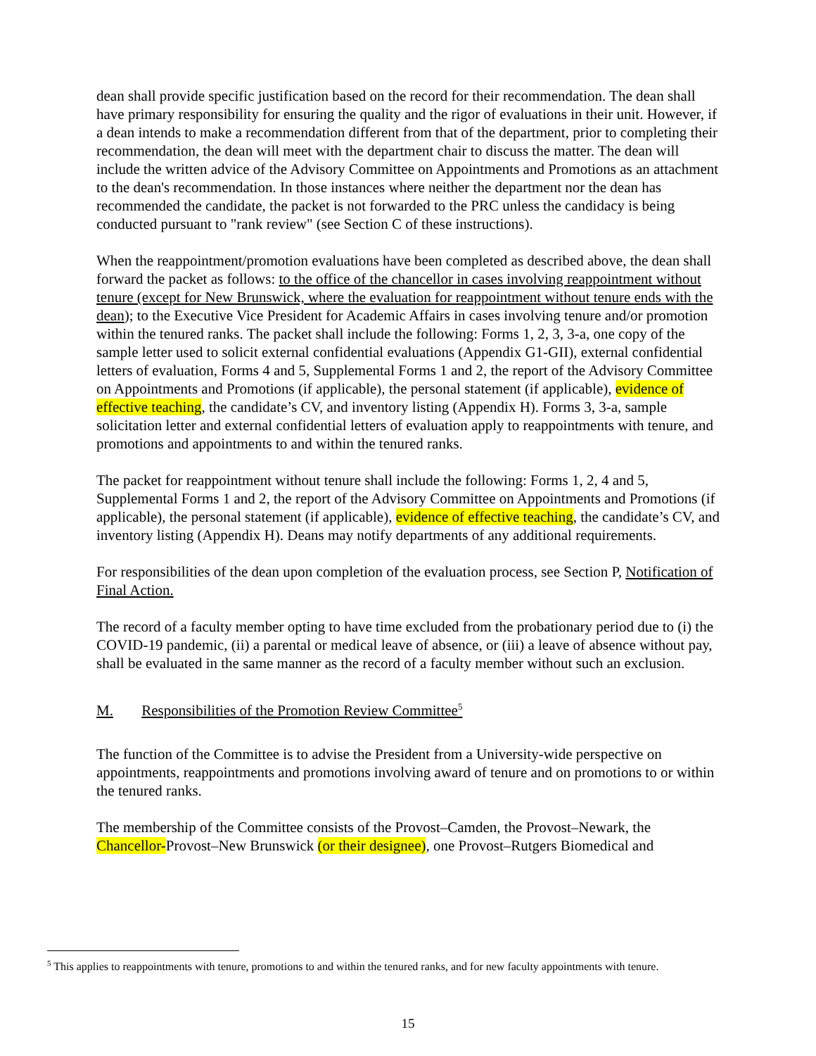dean shall provide specific justification based on the record for their recommendation. The dean shall have primary responsibility for ensuring the quality and the rigor of evaluations in their unit. However, if a dean intends to make a recommendation different from that of the department, prior to completing their recommendation, the dean will meet with the department chair to discuss the matter. The dean will include the written advice of the Advisory Committee on Appointments and Promotions as an attachment to the dean's recommendation. In those instances where neither the department nor the dean has recommended the candidate, the packet is not forwarded to the PRC unless the candidacy is being conducted pursuant to "rank review" (see Section C of these instructions).
When the reappointment/promotion evaluations have been completed as described above, the dean shall forward the packet as follows: to the office of the chancellor in cases involving reappointment without tenure (except for New Brunswick, where the evaluation for reappointment without tenure ends with the dean); to the Executive Vice President for Academic Affairs in cases involving tenure and/or promotion within the tenured ranks. The packet shall include the following: Forms 1, 2, 3, 3-a, one copy of the sample letter used to solicit external confidential evaluations (Appendix G1-GII), external confidential letters of evaluation, Forms 4 and 5, Supplemental Forms 1 and 2, the report of the Advisory Committee on Appointments and Promotions (if applicable), the personal statement (if applicable), evidence of effective teaching, the candidate’s CV, and inventory listing (Appendix H). Forms 3, 3-a, sample solicitation letter and external confidential letters of evaluation apply to reappointments with tenure, and promotions and appointments to and within the tenured ranks.
The packet for reappointment without tenure shall include the following: Forms 1, 2, 4 and 5, Supplemental Forms 1 and 2, the report of the Advisory Committee on Appointments and Promotions (if applicable), the personal statement (if applicable), evidence of effective teaching, the candidate’s CV, and inventory listing (Appendix H). Deans may notify departments of any additional requirements.
For responsibilities of the dean upon completion of the evaluation process, see Section P, Notification of Final Action.
The record of a faculty member opting to have time excluded from the probationary period due to (i) the COVID-19 pandemic, (ii) a parental or medical leave of absence, or (iii) a leave of absence without pay, shall be evaluated in the same manner as the record of a faculty member without such an exclusion.
M. Responsibilities of the Promotion Review Committee<sup>5</sup>
The function of the Committee is to advise the President from a University-wide perspective on appointments, reappointments and promotions involving award of tenure and on promotions to or within the tenured ranks.
The membership of the Committee consists of the Provost–Camden, the Provost–Newark, the Chancellor-Provost–New Brunswick (or their designee), one Provost–Rutgers Biomedical and
<sup>5</sup> This applies to reappointments with tenure, promotions to and within the tenured ranks, and for new faculty appointments with tenure.
15